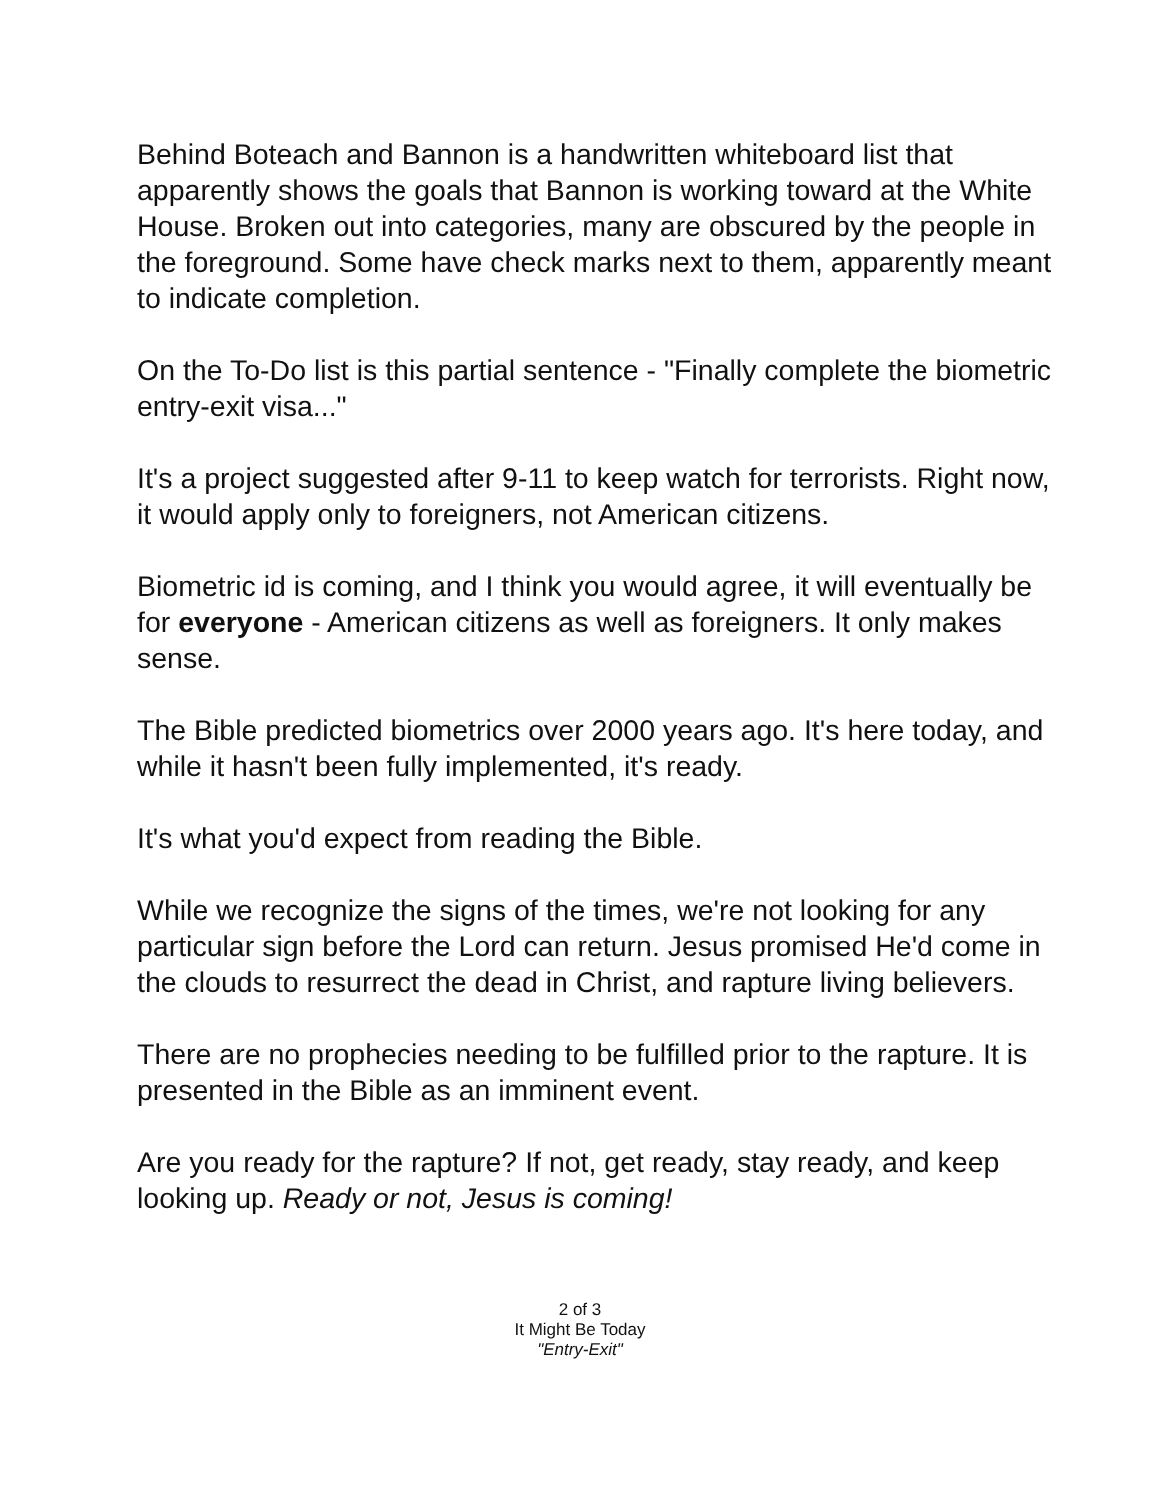Behind Boteach and Bannon is a handwritten whiteboard list that apparently shows the goals that Bannon is working toward at the White House. Broken out into categories, many are obscured by the people in the foreground. Some have check marks next to them, apparently meant to indicate completion.
On the To-Do list is this partial sentence - "Finally complete the biometric entry-exit visa..."
It's a project suggested after 9-11 to keep watch for terrorists. Right now, it would apply only to foreigners, not American citizens.
Biometric id is coming, and I think you would agree, it will eventually be for everyone - American citizens as well as foreigners. It only makes sense.
The Bible predicted biometrics over 2000 years ago. It's here today, and while it hasn't been fully implemented, it's ready.
It's what you'd expect from reading the Bible.
While we recognize the signs of the times, we're not looking for any particular sign before the Lord can return. Jesus promised He'd come in the clouds to resurrect the dead in Christ, and rapture living believers.
There are no prophecies needing to be fulfilled prior to the rapture. It is presented in the Bible as an imminent event.
Are you ready for the rapture? If not, get ready, stay ready, and keep looking up. Ready or not, Jesus is coming!
2 of 3
It Might Be Today
"Entry-Exit"